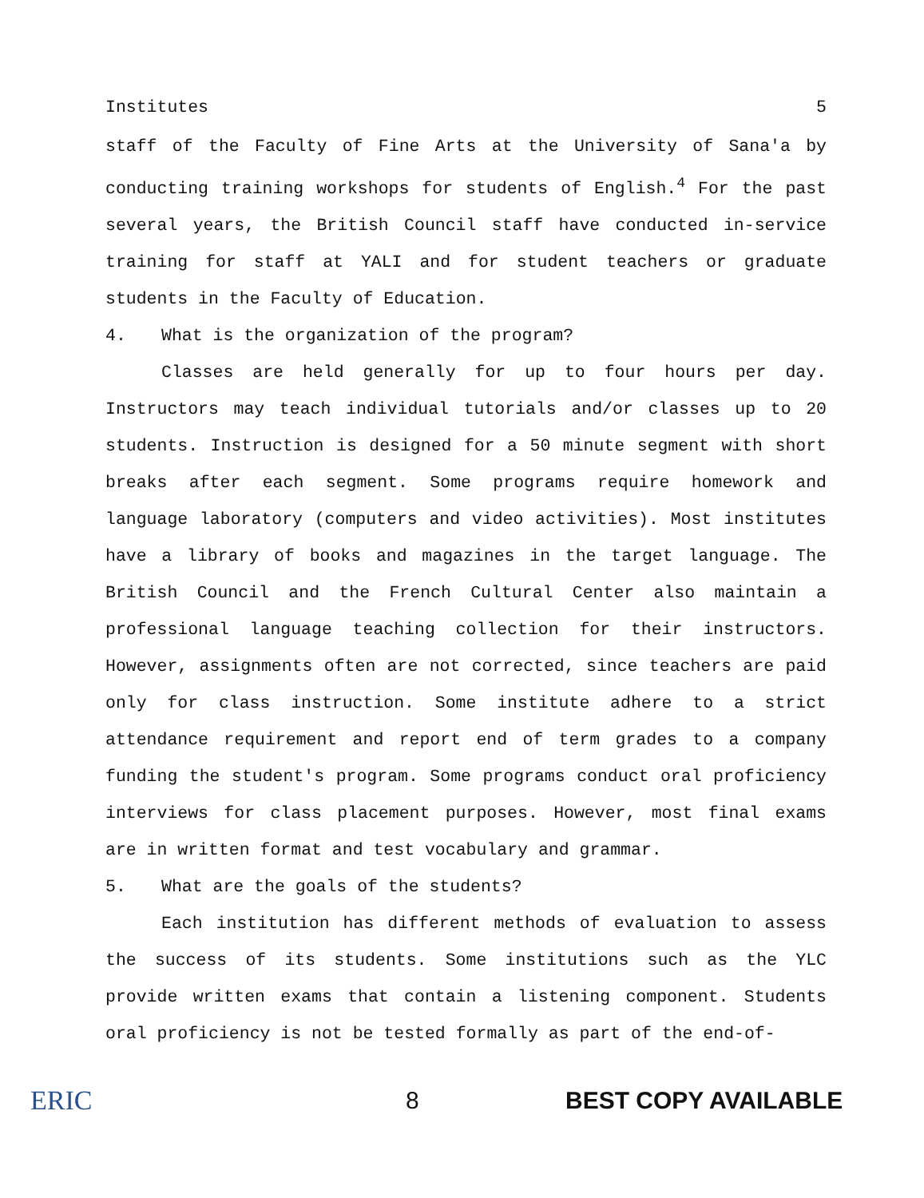Institutes 5
staff of the Faculty of Fine Arts at the University of Sana'a by conducting training workshops for students of English.<sup>4</sup> For the past several years, the British Council staff have conducted in-service training for staff at YALI and for student teachers or graduate students in the Faculty of Education.
4. What is the organization of the program?
Classes are held generally for up to four hours per day. Instructors may teach individual tutorials and/or classes up to 20 students. Instruction is designed for a 50 minute segment with short breaks after each segment. Some programs require homework and language laboratory (computers and video activities). Most institutes have a library of books and magazines in the target language. The British Council and the French Cultural Center also maintain a professional language teaching collection for their instructors. However, assignments often are not corrected, since teachers are paid only for class instruction. Some institute adhere to a strict attendance requirement and report end of term grades to a company funding the student's program. Some programs conduct oral proficiency interviews for class placement purposes. However, most final exams are in written format and test vocabulary and grammar.
5. What are the goals of the students?
Each institution has different methods of evaluation to assess the success of its students. Some institutions such as the YLC provide written exams that contain a listening component. Students oral proficiency is not be tested formally as part of the end-of-
ERIC 8 BEST COPY AVAILABLE